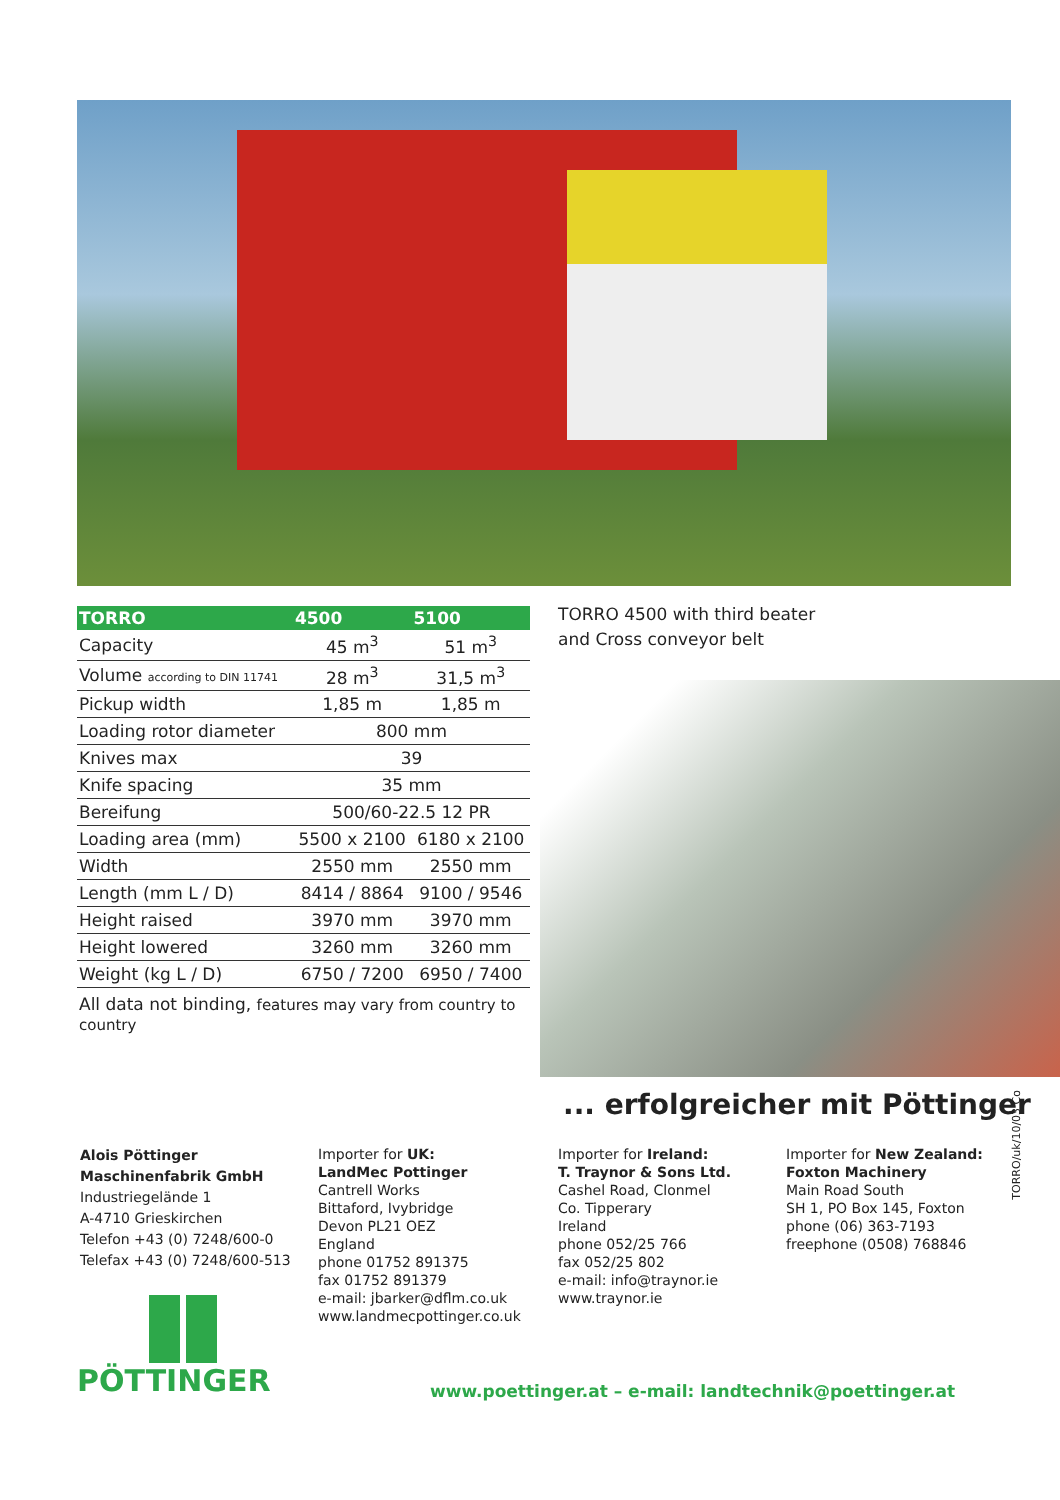| TORRO | 4500 | 5100 |
| --- | --- | --- |
| Capacity | 45 m<sup>3</sup> | 51 m<sup>3</sup> |
| Volume according to DIN 11741 | 28 m<sup>3</sup> | 31,5 m<sup>3</sup> |
| Pickup width | 1,85 m | 1,85 m |
| Loading rotor diameter | 800 mm | |
| Knives max | 39 | |
| Knife spacing | 35 mm | |
| Bereifung | 500/60-22.5 12 PR | |
| Loading area (mm) | 5500 x 2100 | 6180 x 2100 |
| Width | 2550 mm | 2550 mm |
| Length (mm L / D) | 8414 / 8864 | 9100 / 9546 |
| Height raised | 3970 mm | 3970 mm |
| Height lowered | 3260 mm | 3260 mm |
| Weight (kg L / D) | 6750 / 7200 | 6950 / 7400 |
All data not binding, features may vary from country to country
TORRO 4500 with third beater
and Cross conveyor belt
... erfolgreicher mit Pöttinger
TORRO/uk/10/03 Co
Alois Pöttinger
Maschinenfabrik GmbH
Industriegelände 1
A-4710 Grieskirchen
Telefon +43 (0) 7248/600-0
Telefax +43 (0) 7248/600-513
Importer for UK:
LandMec Pottinger
Cantrell Works
Bittaford, Ivybridge
Devon PL21 OEZ
England
phone 01752 891375
fax 01752 891379
e-mail: jbarker@dflm.co.uk
www.landmecpottinger.co.uk
Importer for Ireland:
T. Traynor & Sons Ltd.
Cashel Road, Clonmel
Co. Tipperary
Ireland
phone 052/25 766
fax 052/25 802
e-mail: info@traynor.ie
www.traynor.ie
Importer for New Zealand:
Foxton Machinery
Main Road South
SH 1, PO Box 145, Foxton
phone (06) 363-7193
freephone (0508) 768846
PÖTTINGER
www.poettinger.at – e-mail: landtechnik@poettinger.at